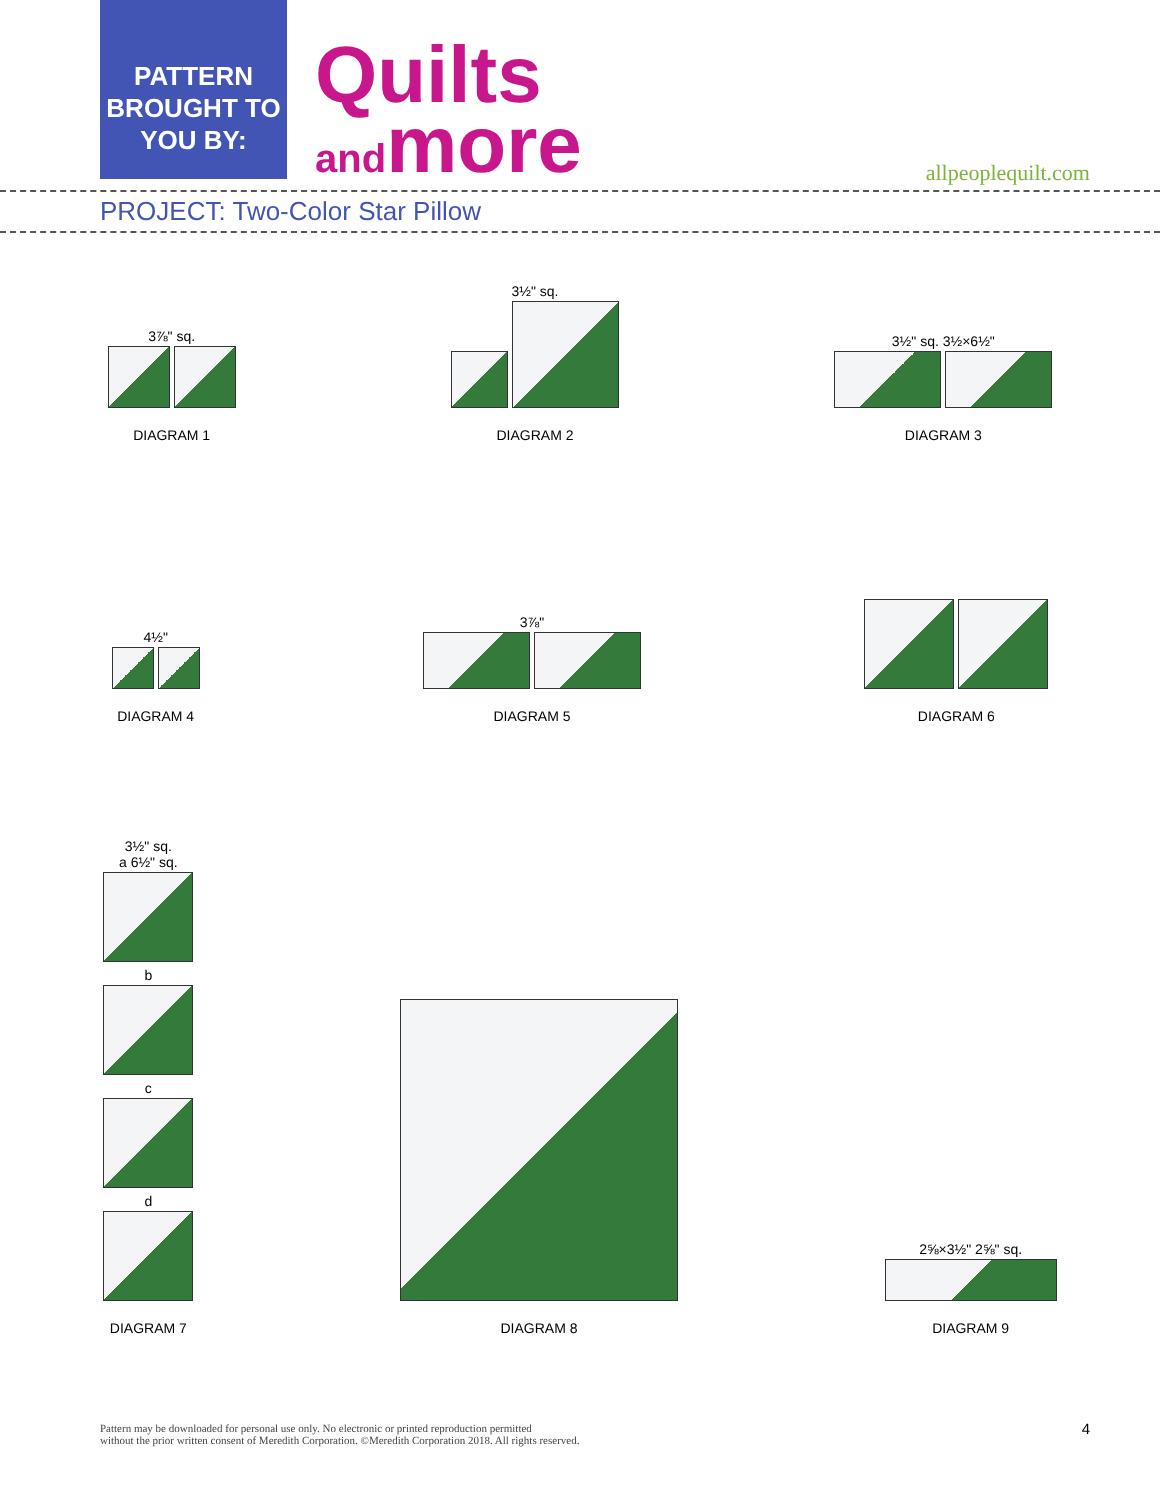PATTERN BROUGHT TO YOU BY:
Quilts
andmore
allpeoplequilt.com
PROJECT: Two-Color Star Pillow
3⅞" sq.
DIAGRAM 1
3½" sq.
DIAGRAM 2
3½" sq. 3½×6½"
DIAGRAM 3
4½"
DIAGRAM 4
3⅞"
DIAGRAM 5
DIAGRAM 6
3½" sq.
a 6½" sq.
b
c
d
DIAGRAM 7
DIAGRAM 8
2⅝×3½" 2⅝" sq.
DIAGRAM 9
Pattern may be downloaded for personal use only. No electronic or printed reproduction permitted
without the prior written consent of Meredith Corporation. ©Meredith Corporation 2018. All rights reserved.
4